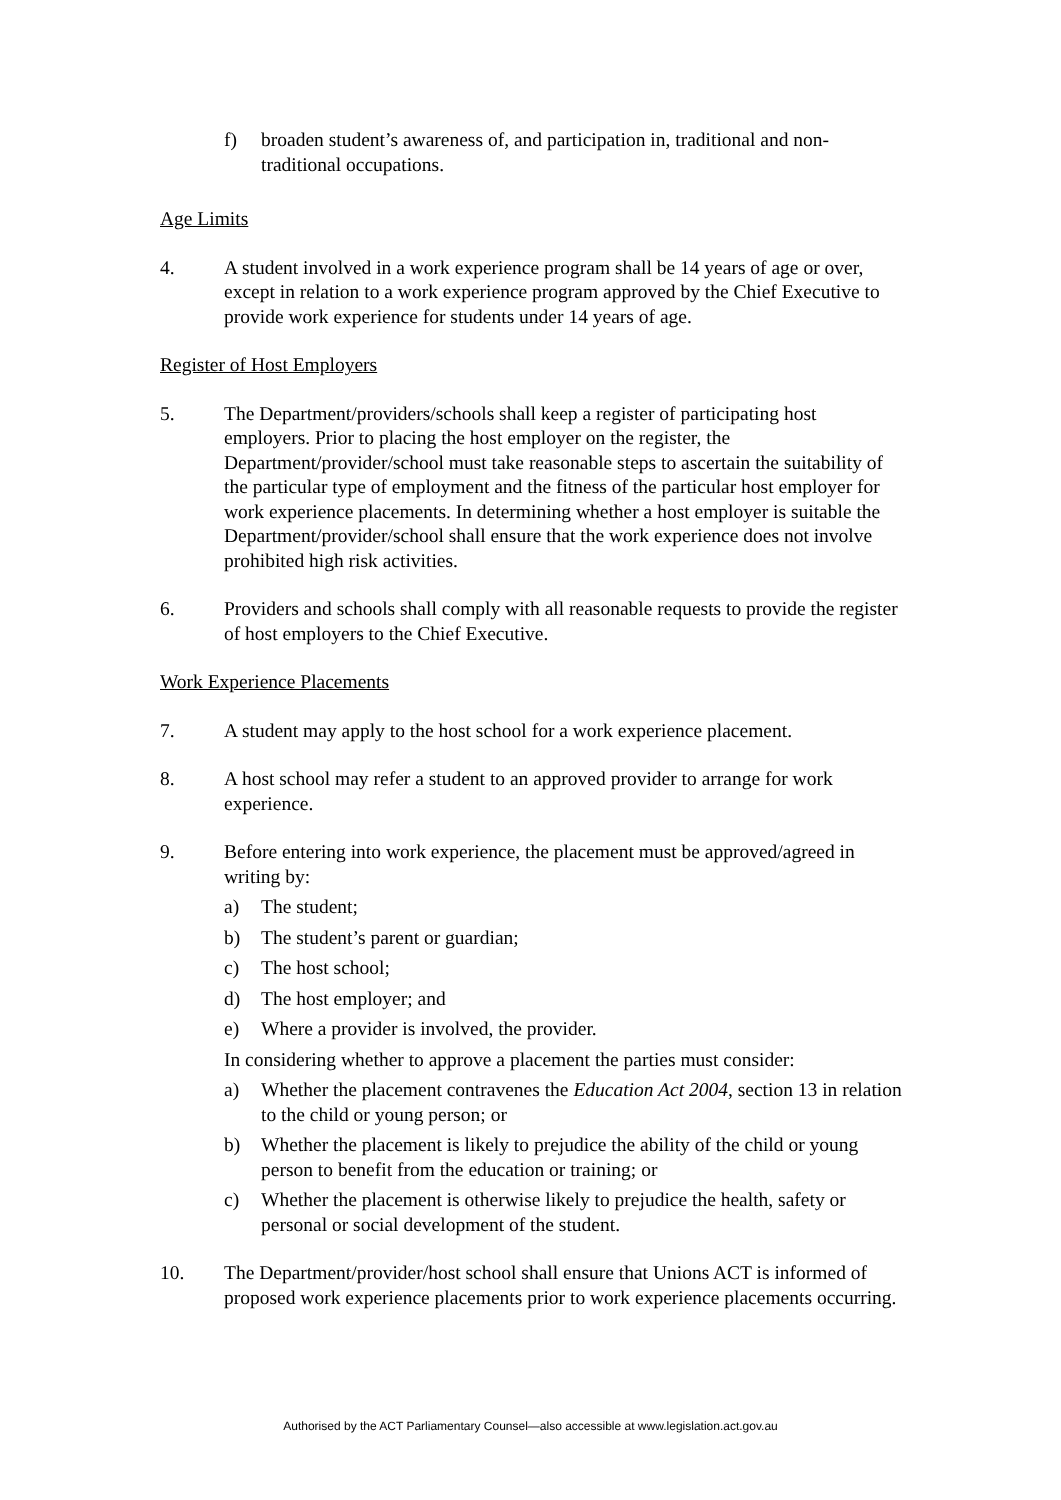f) broaden student’s awareness of, and participation in, traditional and non-traditional occupations.
Age Limits
4. A student involved in a work experience program shall be 14 years of age or over, except in relation to a work experience program approved by the Chief Executive to provide work experience for students under 14 years of age.
Register of Host Employers
5. The Department/providers/schools shall keep a register of participating host employers. Prior to placing the host employer on the register, the Department/provider/school must take reasonable steps to ascertain the suitability of the particular type of employment and the fitness of the particular host employer for work experience placements. In determining whether a host employer is suitable the Department/provider/school shall ensure that the work experience does not involve prohibited high risk activities.
6. Providers and schools shall comply with all reasonable requests to provide the register of host employers to the Chief Executive.
Work Experience Placements
7. A student may apply to the host school for a work experience placement.
8. A host school may refer a student to an approved provider to arrange for work experience.
9. Before entering into work experience, the placement must be approved/agreed in writing by:
a) The student;
b) The student’s parent or guardian;
c) The host school;
d) The host employer; and
e) Where a provider is involved, the provider.
In considering whether to approve a placement the parties must consider:
a) Whether the placement contravenes the Education Act 2004, section 13 in relation to the child or young person; or
b) Whether the placement is likely to prejudice the ability of the child or young person to benefit from the education or training; or
c) Whether the placement is otherwise likely to prejudice the health, safety or personal or social development of the student.
10. The Department/provider/host school shall ensure that Unions ACT is informed of proposed work experience placements prior to work experience placements occurring.
Authorised by the ACT Parliamentary Counsel—also accessible at www.legislation.act.gov.au